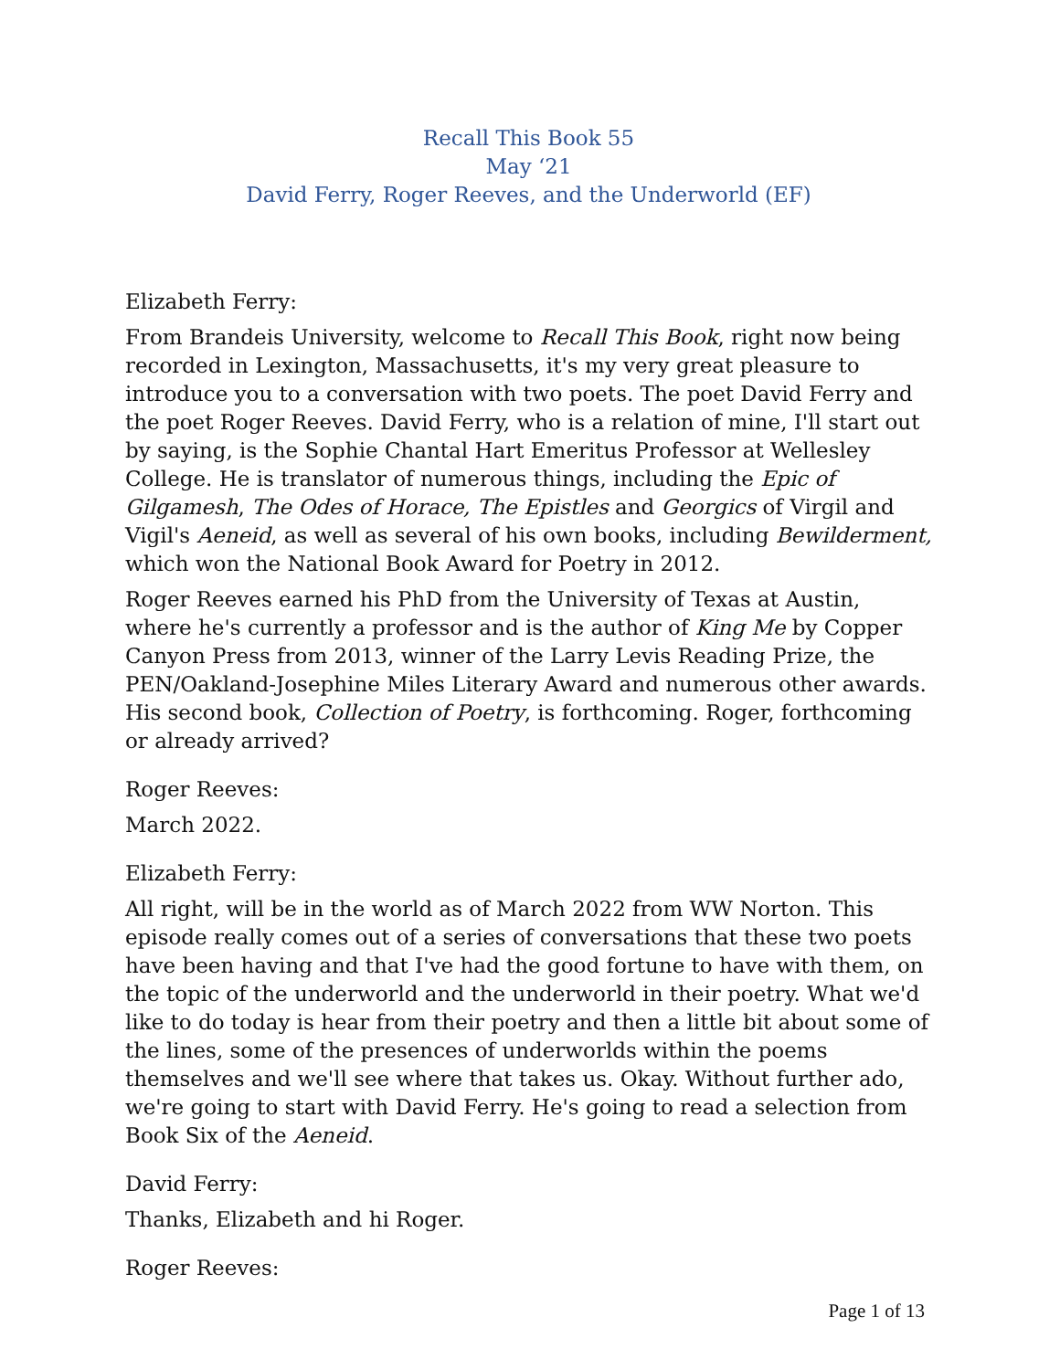Recall This Book 55
May ‘21
David Ferry, Roger Reeves, and the Underworld (EF)
Elizabeth Ferry:
From Brandeis University, welcome to Recall This Book, right now being recorded in Lexington, Massachusetts, it's my very great pleasure to introduce you to a conversation with two poets. The poet David Ferry and the poet Roger Reeves. David Ferry, who is a relation of mine, I'll start out by saying, is the Sophie Chantal Hart Emeritus Professor at Wellesley College. He is translator of numerous things, including the Epic of Gilgamesh, The Odes of Horace, The Epistles and Georgics of Virgil and Vigil's Aeneid, as well as several of his own books, including Bewilderment, which won the National Book Award for Poetry in 2012.
Roger Reeves earned his PhD from the University of Texas at Austin, where he's currently a professor and is the author of King Me by Copper Canyon Press from 2013, winner of the Larry Levis Reading Prize, the PEN/Oakland-Josephine Miles Literary Award and numerous other awards. His second book, Collection of Poetry, is forthcoming. Roger, forthcoming or already arrived?
Roger Reeves:
March 2022.
Elizabeth Ferry:
All right, will be in the world as of March 2022 from WW Norton. This episode really comes out of a series of conversations that these two poets have been having and that I've had the good fortune to have with them, on the topic of the underworld and the underworld in their poetry. What we'd like to do today is hear from their poetry and then a little bit about some of the lines, some of the presences of underworlds within the poems themselves and we'll see where that takes us. Okay. Without further ado, we're going to start with David Ferry. He's going to read a selection from Book Six of the Aeneid.
David Ferry:
Thanks, Elizabeth and hi Roger.
Roger Reeves:
Page 1 of 13